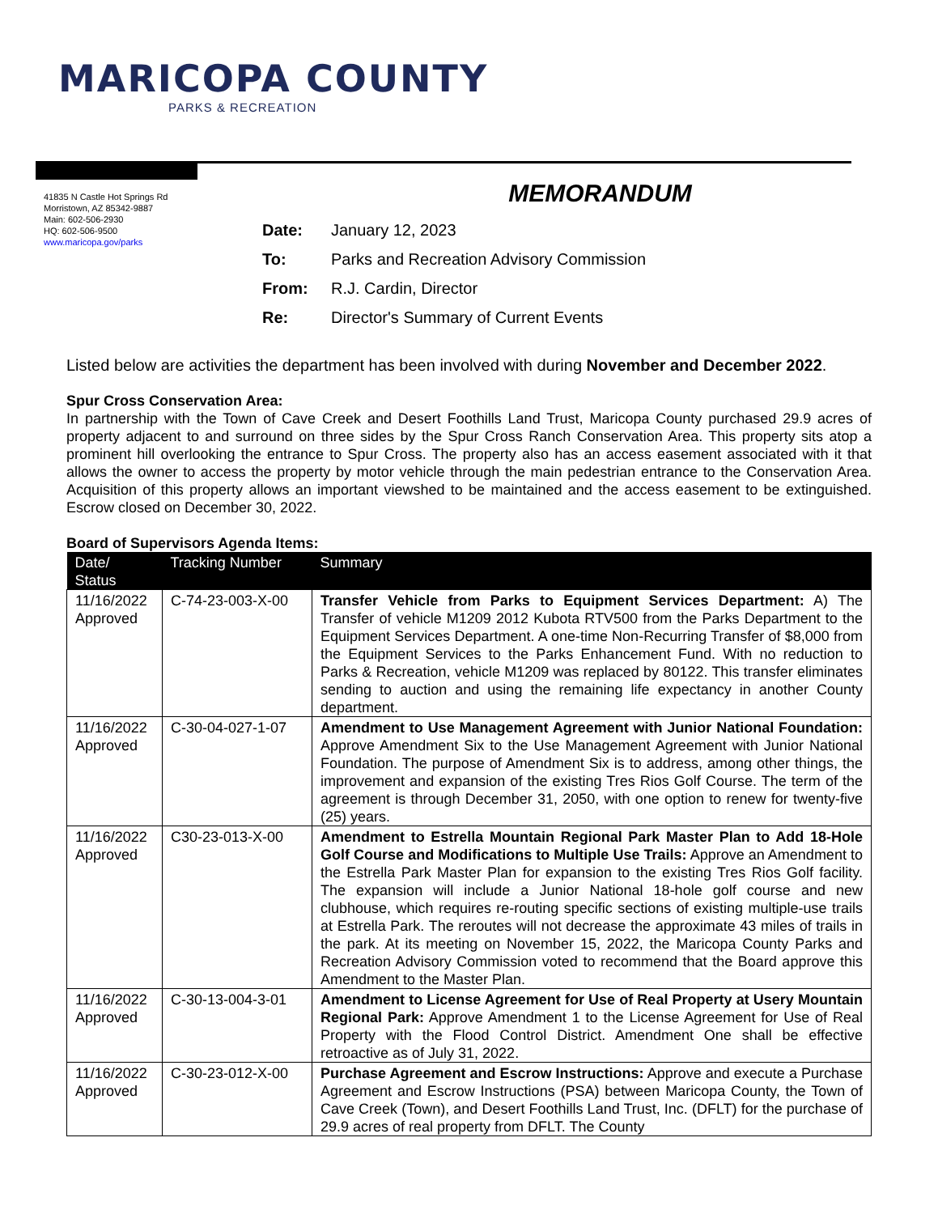MARICOPA COUNTY
PARKS & RECREATION
41835 N Castle Hot Springs Rd
Morristown, AZ 85342-9887
Main: 602-506-2930
HQ: 602-506-9500
www.maricopa.gov/parks
MEMORANDUM
| Date: | January 12, 2023 |
| To: | Parks and Recreation Advisory Commission |
| From: | R.J. Cardin, Director |
| Re: | Director's Summary of Current Events |
Listed below are activities the department has been involved with during November and December 2022.
Spur Cross Conservation Area:
In partnership with the Town of Cave Creek and Desert Foothills Land Trust, Maricopa County purchased 29.9 acres of property adjacent to and surround on three sides by the Spur Cross Ranch Conservation Area. This property sits atop a prominent hill overlooking the entrance to Spur Cross. The property also has an access easement associated with it that allows the owner to access the property by motor vehicle through the main pedestrian entrance to the Conservation Area. Acquisition of this property allows an important viewshed to be maintained and the access easement to be extinguished. Escrow closed on December 30, 2022.
Board of Supervisors Agenda Items:
| Date/ Status | Tracking Number | Summary |
| --- | --- | --- |
| 11/16/2022 Approved | C-74-23-003-X-00 | Transfer Vehicle from Parks to Equipment Services Department: A) The Transfer of vehicle M1209 2012 Kubota RTV500 from the Parks Department to the Equipment Services Department. A one-time Non-Recurring Transfer of $8,000 from the Equipment Services to the Parks Enhancement Fund. With no reduction to Parks & Recreation, vehicle M1209 was replaced by 80122. This transfer eliminates sending to auction and using the remaining life expectancy in another County department. |
| 11/16/2022 Approved | C-30-04-027-1-07 | Amendment to Use Management Agreement with Junior National Foundation: Approve Amendment Six to the Use Management Agreement with Junior National Foundation. The purpose of Amendment Six is to address, among other things, the improvement and expansion of the existing Tres Rios Golf Course. The term of the agreement is through December 31, 2050, with one option to renew for twenty-five (25) years. |
| 11/16/2022 Approved | C30-23-013-X-00 | Amendment to Estrella Mountain Regional Park Master Plan to Add 18-Hole Golf Course and Modifications to Multiple Use Trails: Approve an Amendment to the Estrella Park Master Plan for expansion to the existing Tres Rios Golf facility. The expansion will include a Junior National 18-hole golf course and new clubhouse, which requires re-routing specific sections of existing multiple-use trails at Estrella Park. The reroutes will not decrease the approximate 43 miles of trails in the park. At its meeting on November 15, 2022, the Maricopa County Parks and Recreation Advisory Commission voted to recommend that the Board approve this Amendment to the Master Plan. |
| 11/16/2022 Approved | C-30-13-004-3-01 | Amendment to License Agreement for Use of Real Property at Usery Mountain Regional Park: Approve Amendment 1 to the License Agreement for Use of Real Property with the Flood Control District. Amendment One shall be effective retroactive as of July 31, 2022. |
| 11/16/2022 Approved | C-30-23-012-X-00 | Purchase Agreement and Escrow Instructions: Approve and execute a Purchase Agreement and Escrow Instructions (PSA) between Maricopa County, the Town of Cave Creek (Town), and Desert Foothills Land Trust, Inc. (DFLT) for the purchase of 29.9 acres of real property from DFLT. The County |